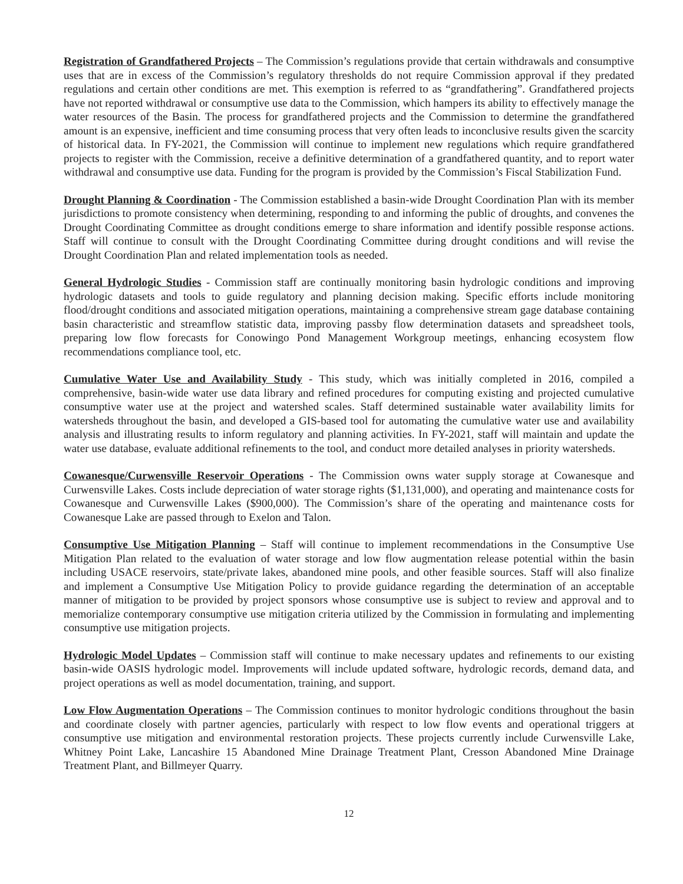Registration of Grandfathered Projects – The Commission’s regulations provide that certain withdrawals and consumptive uses that are in excess of the Commission’s regulatory thresholds do not require Commission approval if they predated regulations and certain other conditions are met. This exemption is referred to as “grandfathering”. Grandfathered projects have not reported withdrawal or consumptive use data to the Commission, which hampers its ability to effectively manage the water resources of the Basin. The process for grandfathered projects and the Commission to determine the grandfathered amount is an expensive, inefficient and time consuming process that very often leads to inconclusive results given the scarcity of historical data. In FY-2021, the Commission will continue to implement new regulations which require grandfathered projects to register with the Commission, receive a definitive determination of a grandfathered quantity, and to report water withdrawal and consumptive use data. Funding for the program is provided by the Commission’s Fiscal Stabilization Fund.
Drought Planning & Coordination - The Commission established a basin-wide Drought Coordination Plan with its member jurisdictions to promote consistency when determining, responding to and informing the public of droughts, and convenes the Drought Coordinating Committee as drought conditions emerge to share information and identify possible response actions. Staff will continue to consult with the Drought Coordinating Committee during drought conditions and will revise the Drought Coordination Plan and related implementation tools as needed.
General Hydrologic Studies - Commission staff are continually monitoring basin hydrologic conditions and improving hydrologic datasets and tools to guide regulatory and planning decision making. Specific efforts include monitoring flood/drought conditions and associated mitigation operations, maintaining a comprehensive stream gage database containing basin characteristic and streamflow statistic data, improving passby flow determination datasets and spreadsheet tools, preparing low flow forecasts for Conowingo Pond Management Workgroup meetings, enhancing ecosystem flow recommendations compliance tool, etc.
Cumulative Water Use and Availability Study - This study, which was initially completed in 2016, compiled a comprehensive, basin-wide water use data library and refined procedures for computing existing and projected cumulative consumptive water use at the project and watershed scales. Staff determined sustainable water availability limits for watersheds throughout the basin, and developed a GIS-based tool for automating the cumulative water use and availability analysis and illustrating results to inform regulatory and planning activities. In FY-2021, staff will maintain and update the water use database, evaluate additional refinements to the tool, and conduct more detailed analyses in priority watersheds.
Cowanesque/Curwensville Reservoir Operations - The Commission owns water supply storage at Cowanesque and Curwensville Lakes. Costs include depreciation of water storage rights ($1,131,000), and operating and maintenance costs for Cowanesque and Curwensville Lakes ($900,000). The Commission’s share of the operating and maintenance costs for Cowanesque Lake are passed through to Exelon and Talon.
Consumptive Use Mitigation Planning – Staff will continue to implement recommendations in the Consumptive Use Mitigation Plan related to the evaluation of water storage and low flow augmentation release potential within the basin including USACE reservoirs, state/private lakes, abandoned mine pools, and other feasible sources. Staff will also finalize and implement a Consumptive Use Mitigation Policy to provide guidance regarding the determination of an acceptable manner of mitigation to be provided by project sponsors whose consumptive use is subject to review and approval and to memorialize contemporary consumptive use mitigation criteria utilized by the Commission in formulating and implementing consumptive use mitigation projects.
Hydrologic Model Updates – Commission staff will continue to make necessary updates and refinements to our existing basin-wide OASIS hydrologic model. Improvements will include updated software, hydrologic records, demand data, and project operations as well as model documentation, training, and support.
Low Flow Augmentation Operations – The Commission continues to monitor hydrologic conditions throughout the basin and coordinate closely with partner agencies, particularly with respect to low flow events and operational triggers at consumptive use mitigation and environmental restoration projects. These projects currently include Curwensville Lake, Whitney Point Lake, Lancashire 15 Abandoned Mine Drainage Treatment Plant, Cresson Abandoned Mine Drainage Treatment Plant, and Billmeyer Quarry.
12